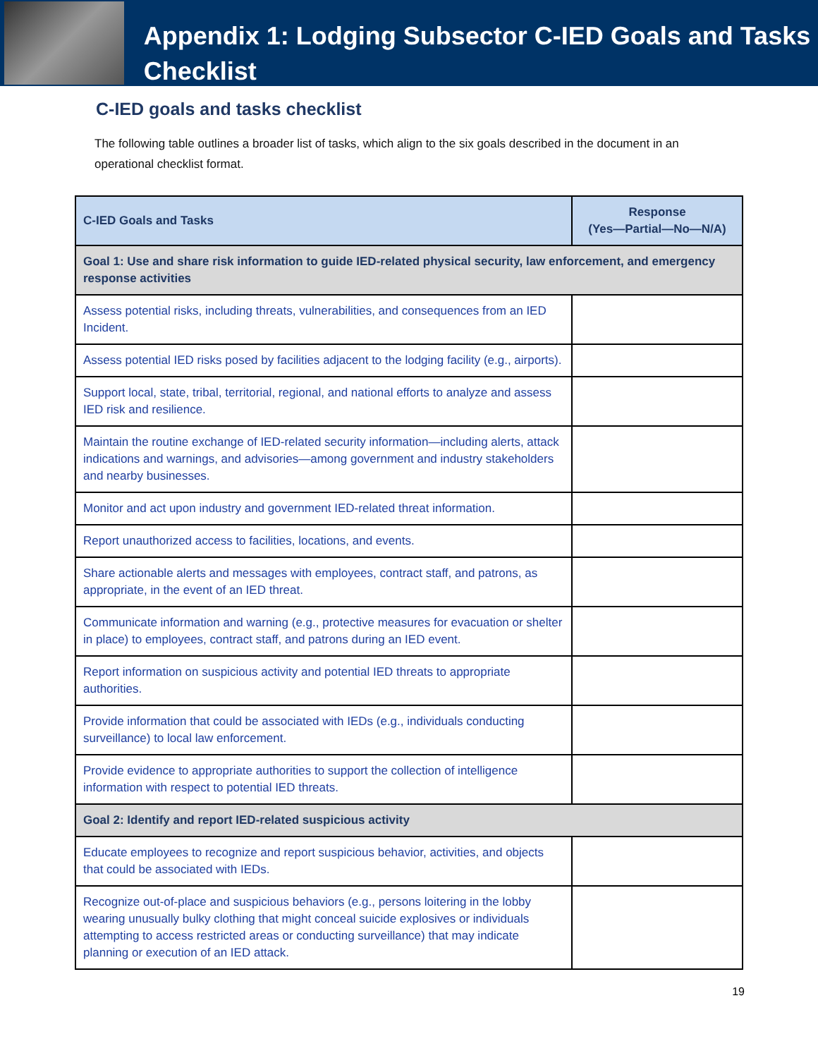Appendix 1: Lodging Subsector C-IED Goals and Tasks Checklist
C-IED goals and tasks checklist
The following table outlines a broader list of tasks, which align to the six goals described in the document in an operational checklist format.
| C-IED Goals and Tasks | Response (Yes—Partial—No—N/A) |
| --- | --- |
| Goal 1: Use and share risk information to guide IED-related physical security, law enforcement, and emergency response activities | |
| Assess potential risks, including threats, vulnerabilities, and consequences from an IED Incident. | |
| Assess potential IED risks posed by facilities adjacent to the lodging facility (e.g., airports). | |
| Support local, state, tribal, territorial, regional, and national efforts to analyze and assess IED risk and resilience. | |
| Maintain the routine exchange of IED-related security information—including alerts, attack indications and warnings, and advisories—among government and industry stakeholders and nearby businesses. | |
| Monitor and act upon industry and government IED-related threat information. | |
| Report unauthorized access to facilities, locations, and events. | |
| Share actionable alerts and messages with employees, contract staff, and patrons, as appropriate, in the event of an IED threat. | |
| Communicate information and warning (e.g., protective measures for evacuation or shelter in place) to employees, contract staff, and patrons during an IED event. | |
| Report information on suspicious activity and potential IED threats to appropriate authorities. | |
| Provide information that could be associated with IEDs (e.g., individuals conducting surveillance) to local law enforcement. | |
| Provide evidence to appropriate authorities to support the collection of intelligence information with respect to potential IED threats. | |
| Goal 2: Identify and report IED-related suspicious activity | |
| Educate employees to recognize and report suspicious behavior, activities, and objects that could be associated with IEDs. | |
| Recognize out-of-place and suspicious behaviors (e.g., persons loitering in the lobby wearing unusually bulky clothing that might conceal suicide explosives or individuals attempting to access restricted areas or conducting surveillance) that may indicate planning or execution of an IED attack. | |
19